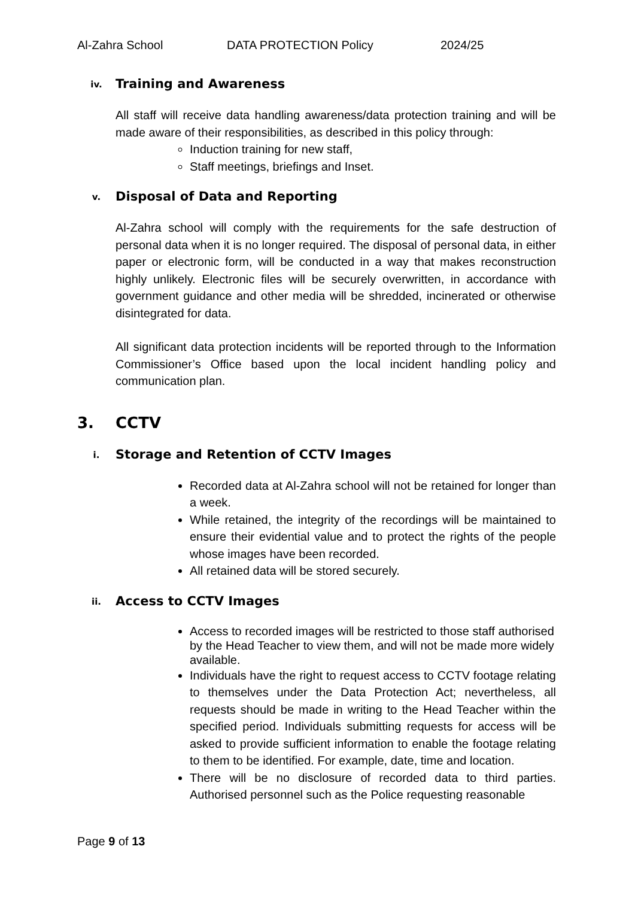Al-Zahra School DATA PROTECTION Policy 2024/25
iv. Training and Awareness
All staff will receive data handling awareness/data protection training and will be made aware of their responsibilities, as described in this policy through:
Induction training for new staff,
Staff meetings, briefings and Inset.
v. Disposal of Data and Reporting
Al-Zahra school will comply with the requirements for the safe destruction of personal data when it is no longer required. The disposal of personal data, in either paper or electronic form, will be conducted in a way that makes reconstruction highly unlikely. Electronic files will be securely overwritten, in accordance with government guidance and other media will be shredded, incinerated or otherwise disintegrated for data.
All significant data protection incidents will be reported through to the Information Commissioner’s Office based upon the local incident handling policy and communication plan.
3. CCTV
i. Storage and Retention of CCTV Images
Recorded data at Al-Zahra school will not be retained for longer than a week.
While retained, the integrity of the recordings will be maintained to ensure their evidential value and to protect the rights of the people whose images have been recorded.
All retained data will be stored securely.
ii. Access to CCTV Images
Access to recorded images will be restricted to those staff authorised by the Head Teacher to view them, and will not be made more widely available.
Individuals have the right to request access to CCTV footage relating to themselves under the Data Protection Act; nevertheless, all requests should be made in writing to the Head Teacher within the specified period. Individuals submitting requests for access will be asked to provide sufficient information to enable the footage relating to them to be identified. For example, date, time and location.
There will be no disclosure of recorded data to third parties. Authorised personnel such as the Police requesting reasonable
Page 9 of 13